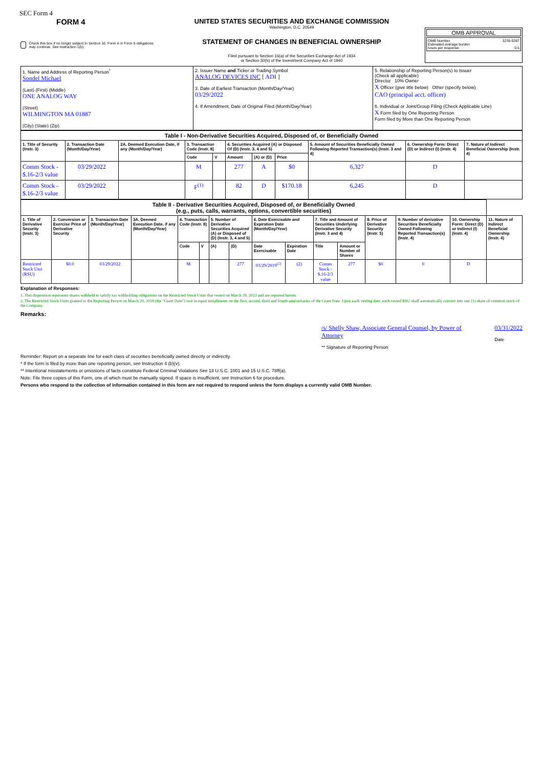SEC Form 4
FORM 4
Check this box if no longer subject to Section 16. Form 4 or Form 5 obligations may continue. See Instruction 1(b).
UNITED STATES SECURITIES AND EXCHANGE COMMISSION
Washington, D.C. 20549
STATEMENT OF CHANGES IN BENEFICIAL OWNERSHIP
Filed pursuant to Section 16(a) of the Securities Exchange Act of 1934
or Section 30(h) of the Investment Company Act of 1940
OMB APPROVAL
OMB Number: 3235-0287
Estimated average burden
hours per response: 0.5
| 1. Name and Address of Reporting Person<sup>*</sup> Sondel Michael (Last) (First) (Middle) ONE ANALOG WAY (Street) WILMINGTON MA 01887 (City) (State) (Zip) | 2. Issuer Name and Ticker or Trading Symbol ANALOG DEVICES INC [ ADI ] 3. Date of Earliest Transaction (Month/Day/Year) 03/29/2022 4. If Amendment, Date of Original Filed (Month/Day/Year) | 5. Relationship of Reporting Person(s) to Issuer (Check all applicable) Director 10% Owner X Officer (give title below) Other (specify below) CAO (principal acct. officer) 6. Individual or Joint/Group Filing (Check Applicable Line) X Form filed by One Reporting Person Form filed by More than One Reporting Person |
| Table I - Non-Derivative Securities Acquired, Disposed of, or Beneficially Owned | | | | | | | | | | |
| 1. Title of Security (Instr. 3) | 2. Transaction Date (Month/Day/Year) | 2A. Deemed Execution Date, if any (Month/Day/Year) | 3. Transaction Code (Instr. 8) | | 4. Securities Acquired (A) or Disposed Of (D) (Instr. 3, 4 and 5) | | | 5. Amount of Securities Beneficially Owned Following Reported Transaction(s) (Instr. 3 and 4) | 6. Ownership Form: Direct (D) or Indirect (I) (Instr. 4) | 7. Nature of Indirect Beneficial Ownership (Instr. 4) |
| | | | Code | V | Amount | (A) or (D) | Price | | | |
| Comm Stock - $.16-2/3 value | 03/29/2022 | | M | | 277 | A | $0 | 6,327 | D | |
| Comm Stock - $.16-2/3 value | 03/29/2022 | | F<sup>(1)</sup> | | 82 | D | $170.18 | 6,245 | D | |
| Table II - Derivative Securities Acquired, Disposed of, or Beneficially Owned (e.g., puts, calls, warrants, options, convertible securities) | | | | | | | | | | | | | | | |
| 1. Title of Derivative Security (Instr. 3) | 2. Conversion or Exercise Price of Derivative Security | 3. Transaction Date (Month/Day/Year) | 3A. Deemed Execution Date, if any (Month/Day/Year) | 4. Transaction Code (Instr. 8) | | 5. Number of Derivative Securities Acquired (A) or Disposed of (D) (Instr. 3, 4 and 5) | | 6. Date Exercisable and Expiration Date (Month/Day/Year) | | 7. Title and Amount of Securities Underlying Derivative Security (Instr. 3 and 4) | | 8. Price of Derivative Security (Instr. 5) | 9. Number of derivative Securities Beneficially Owned Following Reported Transaction(s) (Instr. 4) | 10. Ownership Form: Direct (D) or Indirect (I) (Instr. 4) | 11. Nature of Indirect Beneficial Ownership (Instr. 4) |
| | | | | Code | V | (A) | (D) | Date Exercisable | Expiration Date | Title | Amount or Number of Shares | | | | |
| Restricted Stock Unit (RSU) | $0.0 | 03/29/2022 | | M | | | 277 | 03/29/2019<sup>(2)</sup> | (2) | Comm Stock - $.16-2/3 value | 277 | $0 | 0 | D | |
Explanation of Responses:
1. This disposition represents shares withheld to satisfy tax withholding obligations on the Restricted Stock Units that vested on March 29, 2022 and are reported herein.
2. The Restricted Stock Units granted to the Reporting Person on March 29, 2018 (the "Grant Date") vest in equal installments on the first, second, third and fourth anniversaries of the Grant Date. Upon each vesting date, each vested RSU shall automatically convert into one (1) share of common stock of the Company.
Remarks:
/s/ Shelly Shaw, Associate General Counsel, by Power of Attorney
** Signature of Reporting Person
03/31/2022
Date
Reminder: Report on a separate line for each class of securities beneficially owned directly or indirectly.
* If the form is filed by more than one reporting person, see Instruction 4 (b)(v).
** Intentional misstatements or omissions of facts constitute Federal Criminal Violations See 18 U.S.C. 1001 and 15 U.S.C. 78ff(a).
Note: File three copies of this Form, one of which must be manually signed. If space is insufficient, see Instruction 6 for procedure.
Persons who respond to the collection of information contained in this form are not required to respond unless the form displays a currently valid OMB Number.